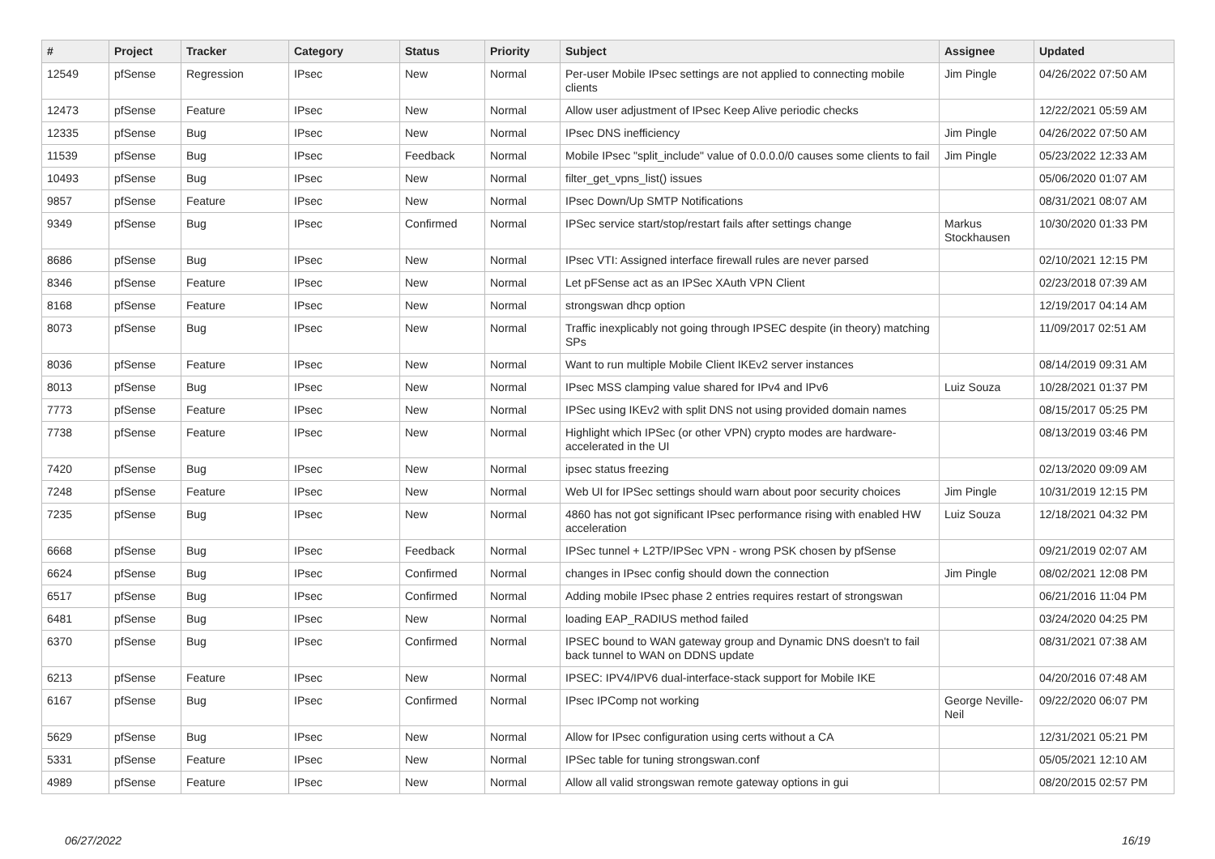| # | Project | Tracker | Category | Status | Priority | Subject | Assignee | Updated |
| --- | --- | --- | --- | --- | --- | --- | --- | --- |
| 12549 | pfSense | Regression | IPsec | New | Normal | Per-user Mobile IPsec settings are not applied to connecting mobile clients | Jim Pingle | 04/26/2022 07:50 AM |
| 12473 | pfSense | Feature | IPsec | New | Normal | Allow user adjustment of IPsec Keep Alive periodic checks | | 12/22/2021 05:59 AM |
| 12335 | pfSense | Bug | IPsec | New | Normal | IPsec DNS inefficiency | Jim Pingle | 04/26/2022 07:50 AM |
| 11539 | pfSense | Bug | IPsec | Feedback | Normal | Mobile IPsec "split_include" value of 0.0.0.0/0 causes some clients to fail | Jim Pingle | 05/23/2022 12:33 AM |
| 10493 | pfSense | Bug | IPsec | New | Normal | filter_get_vpns_list() issues | | 05/06/2020 01:07 AM |
| 9857 | pfSense | Feature | IPsec | New | Normal | IPsec Down/Up SMTP Notifications | | 08/31/2021 08:07 AM |
| 9349 | pfSense | Bug | IPsec | Confirmed | Normal | IPSec service start/stop/restart fails after settings change | Markus Stockhausen | 10/30/2020 01:33 PM |
| 8686 | pfSense | Bug | IPsec | New | Normal | IPsec VTI: Assigned interface firewall rules are never parsed | | 02/10/2021 12:15 PM |
| 8346 | pfSense | Feature | IPsec | New | Normal | Let pFSense act as an IPSec XAuth VPN Client | | 02/23/2018 07:39 AM |
| 8168 | pfSense | Feature | IPsec | New | Normal | strongswan dhcp option | | 12/19/2017 04:14 AM |
| 8073 | pfSense | Bug | IPsec | New | Normal | Traffic inexplicably not going through IPSEC despite (in theory) matching SPs | | 11/09/2017 02:51 AM |
| 8036 | pfSense | Feature | IPsec | New | Normal | Want to run multiple Mobile Client IKEv2 server instances | | 08/14/2019 09:31 AM |
| 8013 | pfSense | Bug | IPsec | New | Normal | IPsec MSS clamping value shared for IPv4 and IPv6 | Luiz Souza | 10/28/2021 01:37 PM |
| 7773 | pfSense | Feature | IPsec | New | Normal | IPSec using IKEv2 with split DNS not using provided domain names | | 08/15/2017 05:25 PM |
| 7738 | pfSense | Feature | IPsec | New | Normal | Highlight which IPSec (or other VPN) crypto modes are hardware-accelerated in the UI | | 08/13/2019 03:46 PM |
| 7420 | pfSense | Bug | IPsec | New | Normal | ipsec status freezing | | 02/13/2020 09:09 AM |
| 7248 | pfSense | Feature | IPsec | New | Normal | Web UI for IPSec settings should warn about poor security choices | Jim Pingle | 10/31/2019 12:15 PM |
| 7235 | pfSense | Bug | IPsec | New | Normal | 4860 has not got significant IPsec performance rising with enabled HW acceleration | Luiz Souza | 12/18/2021 04:32 PM |
| 6668 | pfSense | Bug | IPsec | Feedback | Normal | IPSec tunnel + L2TP/IPSec VPN - wrong PSK chosen by pfSense | | 09/21/2019 02:07 AM |
| 6624 | pfSense | Bug | IPsec | Confirmed | Normal | changes in IPsec config should down the connection | Jim Pingle | 08/02/2021 12:08 PM |
| 6517 | pfSense | Bug | IPsec | Confirmed | Normal | Adding mobile IPsec phase 2 entries requires restart of strongswan | | 06/21/2016 11:04 PM |
| 6481 | pfSense | Bug | IPsec | New | Normal | loading EAP_RADIUS method failed | | 03/24/2020 04:25 PM |
| 6370 | pfSense | Bug | IPsec | Confirmed | Normal | IPSEC bound to WAN gateway group and Dynamic DNS doesn't to fail back tunnel to WAN on DDNS update | | 08/31/2021 07:38 AM |
| 6213 | pfSense | Feature | IPsec | New | Normal | IPSEC: IPV4/IPV6 dual-interface-stack support for Mobile IKE | | 04/20/2016 07:48 AM |
| 6167 | pfSense | Bug | IPsec | Confirmed | Normal | IPsec IPComp not working | George Neville-Neil | 09/22/2020 06:07 PM |
| 5629 | pfSense | Bug | IPsec | New | Normal | Allow for IPsec configuration using certs without a CA | | 12/31/2021 05:21 PM |
| 5331 | pfSense | Feature | IPsec | New | Normal | IPSec table for tuning strongswan.conf | | 05/05/2021 12:10 AM |
| 4989 | pfSense | Feature | IPsec | New | Normal | Allow all valid strongswan remote gateway options in gui | | 08/20/2015 02:57 PM |
06/27/2022 16/19